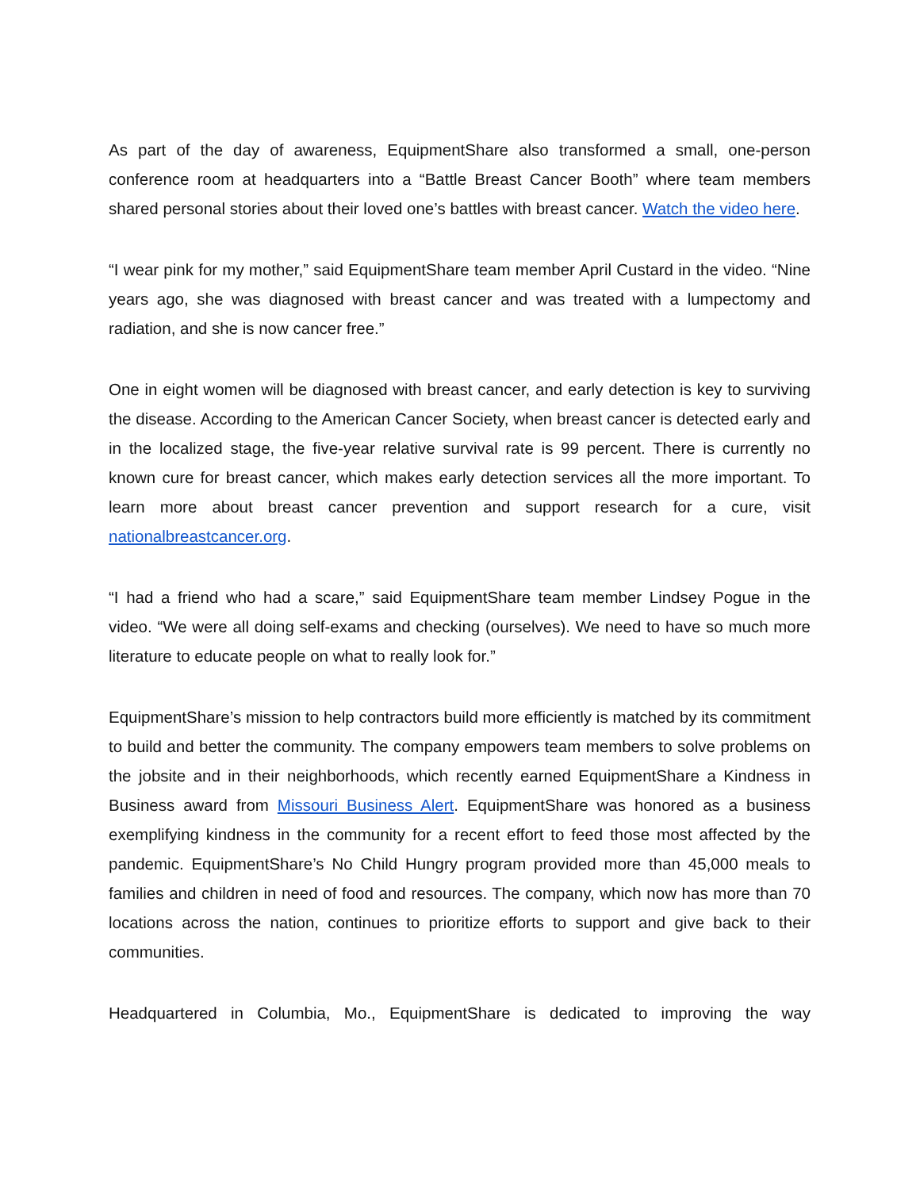As part of the day of awareness, EquipmentShare also transformed a small, one-person conference room at headquarters into a “Battle Breast Cancer Booth” where team members shared personal stories about their loved one’s battles with breast cancer. Watch the video here.
“I wear pink for my mother,” said EquipmentShare team member April Custard in the video. “Nine years ago, she was diagnosed with breast cancer and was treated with a lumpectomy and radiation, and she is now cancer free.”
One in eight women will be diagnosed with breast cancer, and early detection is key to surviving the disease. According to the American Cancer Society, when breast cancer is detected early and in the localized stage, the five-year relative survival rate is 99 percent. There is currently no known cure for breast cancer, which makes early detection services all the more important. To learn more about breast cancer prevention and support research for a cure, visit nationalbreastcancer.org.
“I had a friend who had a scare,” said EquipmentShare team member Lindsey Pogue in the video. “We were all doing self-exams and checking (ourselves). We need to have so much more literature to educate people on what to really look for.”
EquipmentShare’s mission to help contractors build more efficiently is matched by its commitment to build and better the community. The company empowers team members to solve problems on the jobsite and in their neighborhoods, which recently earned EquipmentShare a Kindness in Business award from Missouri Business Alert. EquipmentShare was honored as a business exemplifying kindness in the community for a recent effort to feed those most affected by the pandemic. EquipmentShare’s No Child Hungry program provided more than 45,000 meals to families and children in need of food and resources. The company, which now has more than 70 locations across the nation, continues to prioritize efforts to support and give back to their communities.
Headquartered in Columbia, Mo., EquipmentShare is dedicated to improving the way